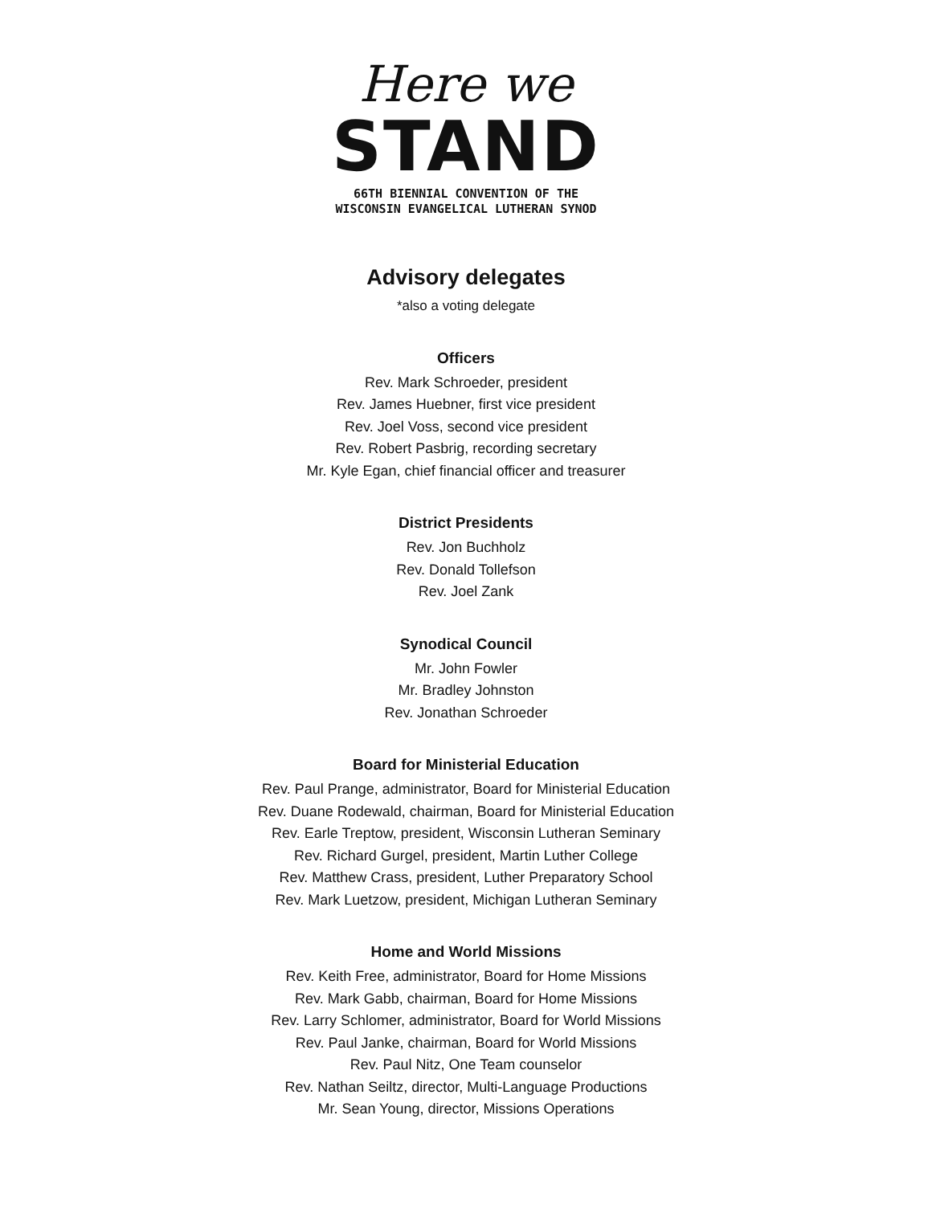Here we
STAND
66TH BIENNIAL CONVENTION OF THE
WISCONSIN EVANGELICAL LUTHERAN SYNOD
Advisory delegates
*also a voting delegate
Officers
Rev. Mark Schroeder, president
Rev. James Huebner, first vice president
Rev. Joel Voss, second vice president
Rev. Robert Pasbrig, recording secretary
Mr. Kyle Egan, chief financial officer and treasurer
District Presidents
Rev. Jon Buchholz
Rev. Donald Tollefson
Rev. Joel Zank
Synodical Council
Mr. John Fowler
Mr. Bradley Johnston
Rev. Jonathan Schroeder
Board for Ministerial Education
Rev. Paul Prange, administrator, Board for Ministerial Education
Rev. Duane Rodewald, chairman, Board for Ministerial Education
Rev. Earle Treptow, president, Wisconsin Lutheran Seminary
Rev. Richard Gurgel, president, Martin Luther College
Rev. Matthew Crass, president, Luther Preparatory School
Rev. Mark Luetzow, president, Michigan Lutheran Seminary
Home and World Missions
Rev. Keith Free, administrator, Board for Home Missions
Rev. Mark Gabb, chairman, Board for Home Missions
Rev. Larry Schlomer, administrator, Board for World Missions
Rev. Paul Janke, chairman, Board for World Missions
Rev. Paul Nitz, One Team counselor
Rev. Nathan Seiltz, director, Multi-Language Productions
Mr. Sean Young, director, Missions Operations